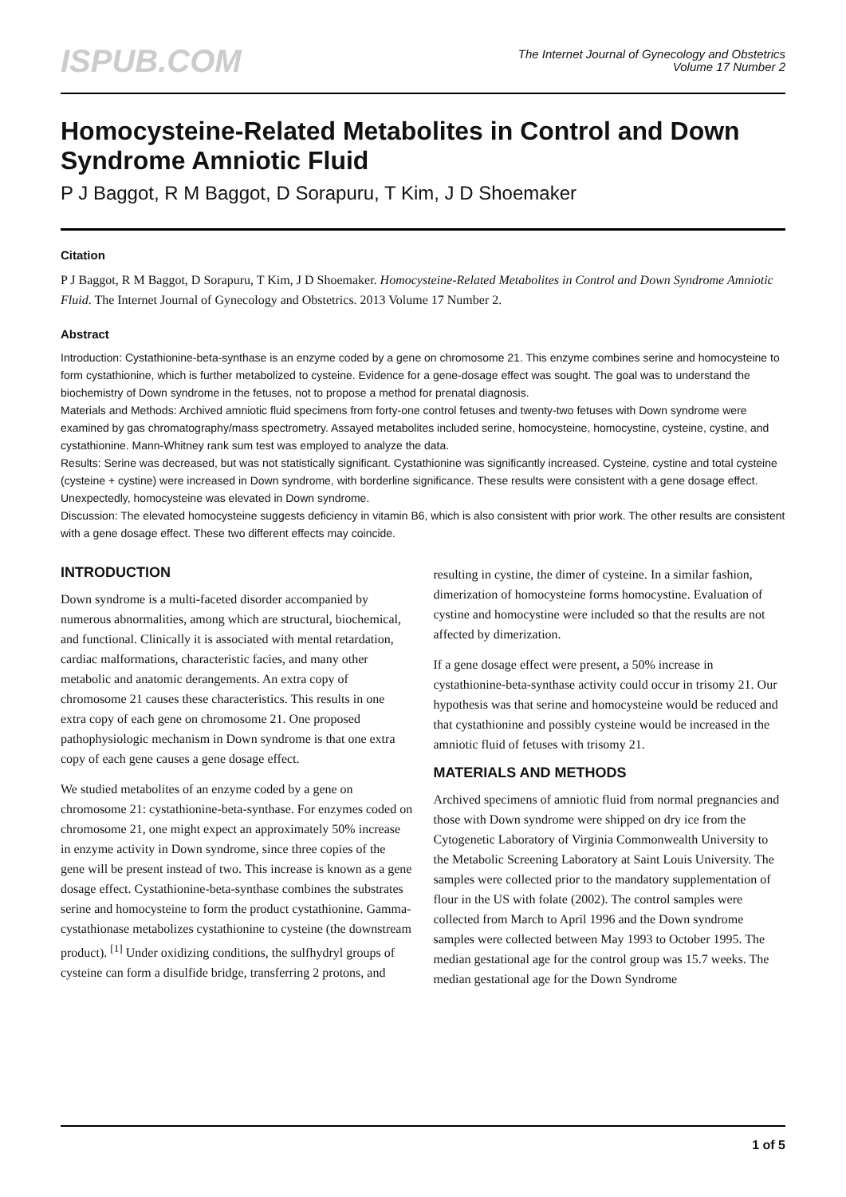ISPUB.COM
The Internet Journal of Gynecology and Obstetrics
Volume 17 Number 2
Homocysteine-Related Metabolites in Control and Down Syndrome Amniotic Fluid
P J Baggot, R M Baggot, D Sorapuru, T Kim, J D Shoemaker
Citation
P J Baggot, R M Baggot, D Sorapuru, T Kim, J D Shoemaker. Homocysteine-Related Metabolites in Control and Down Syndrome Amniotic Fluid. The Internet Journal of Gynecology and Obstetrics. 2013 Volume 17 Number 2.
Abstract
Introduction: Cystathionine-beta-synthase is an enzyme coded by a gene on chromosome 21. This enzyme combines serine and homocysteine to form cystathionine, which is further metabolized to cysteine. Evidence for a gene-dosage effect was sought. The goal was to understand the biochemistry of Down syndrome in the fetuses, not to propose a method for prenatal diagnosis.
Materials and Methods: Archived amniotic fluid specimens from forty-one control fetuses and twenty-two fetuses with Down syndrome were examined by gas chromatography/mass spectrometry. Assayed metabolites included serine, homocysteine, homocystine, cysteine, cystine, and cystathionine. Mann-Whitney rank sum test was employed to analyze the data.
Results: Serine was decreased, but was not statistically significant. Cystathionine was significantly increased. Cysteine, cystine and total cysteine (cysteine + cystine) were increased in Down syndrome, with borderline significance. These results were consistent with a gene dosage effect. Unexpectedly, homocysteine was elevated in Down syndrome.
Discussion: The elevated homocysteine suggests deficiency in vitamin B6, which is also consistent with prior work. The other results are consistent with a gene dosage effect. These two different effects may coincide.
INTRODUCTION
Down syndrome is a multi-faceted disorder accompanied by numerous abnormalities, among which are structural, biochemical, and functional. Clinically it is associated with mental retardation, cardiac malformations, characteristic facies, and many other metabolic and anatomic derangements. An extra copy of chromosome 21 causes these characteristics. This results in one extra copy of each gene on chromosome 21. One proposed pathophysiologic mechanism in Down syndrome is that one extra copy of each gene causes a gene dosage effect.
We studied metabolites of an enzyme coded by a gene on chromosome 21: cystathionine-beta-synthase. For enzymes coded on chromosome 21, one might expect an approximately 50% increase in enzyme activity in Down syndrome, since three copies of the gene will be present instead of two. This increase is known as a gene dosage effect. Cystathionine-beta-synthase combines the substrates serine and homocysteine to form the product cystathionine. Gamma-cystathionase metabolizes cystathionine to cysteine (the downstream product). <sup>[1]</sup> Under oxidizing conditions, the sulfhydryl groups of cysteine can form a disulfide bridge, transferring 2 protons, and resulting in cystine, the dimer of cysteine. In a similar fashion, dimerization of homocysteine forms homocystine. Evaluation of cystine and homocystine were included so that the results are not affected by dimerization.
If a gene dosage effect were present, a 50% increase in cystathionine-beta-synthase activity could occur in trisomy 21. Our hypothesis was that serine and homocysteine would be reduced and that cystathionine and possibly cysteine would be increased in the amniotic fluid of fetuses with trisomy 21.
MATERIALS AND METHODS
Archived specimens of amniotic fluid from normal pregnancies and those with Down syndrome were shipped on dry ice from the Cytogenetic Laboratory of Virginia Commonwealth University to the Metabolic Screening Laboratory at Saint Louis University. The samples were collected prior to the mandatory supplementation of flour in the US with folate (2002). The control samples were collected from March to April 1996 and the Down syndrome samples were collected between May 1993 to October 1995. The median gestational age for the control group was 15.7 weeks. The median gestational age for the Down Syndrome
1 of 5